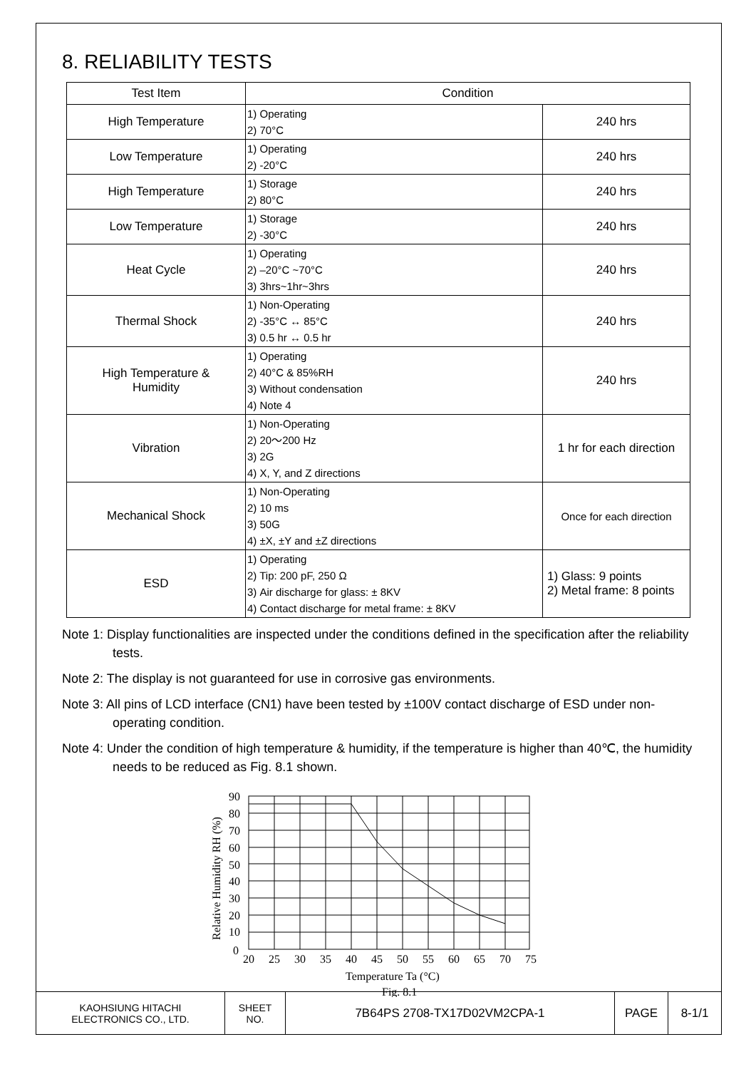8. RELIABILITY TESTS
| Test Item | Condition | |
| --- | --- | --- |
| High Temperature | 1) Operating 2) 70°C | 240 hrs |
| Low Temperature | 1) Operating 2) -20°C | 240 hrs |
| High Temperature | 1) Storage 2) 80°C | 240 hrs |
| Low Temperature | 1) Storage 2) -30°C | 240 hrs |
| Heat Cycle | 1) Operating 2) –20°C ~70°C 3) 3hrs~1hr~3hrs | 240 hrs |
| Thermal Shock | 1) Non-Operating 2) -35°C ↔ 85°C 3) 0.5 hr ↔ 0.5 hr | 240 hrs |
| High Temperature & Humidity | 1) Operating 2) 40°C & 85%RH 3) Without condensation 4) Note 4 | 240 hrs |
| Vibration | 1) Non-Operating 2) 20～200 Hz 3) 2G 4) X, Y, and Z directions | 1 hr for each direction |
| Mechanical Shock | 1) Non-Operating 2) 10 ms 3) 50G 4) ±X, ±Y and ±Z directions | Once for each direction |
| ESD | 1) Operating 2) Tip: 200 pF, 250 Ω 3) Air discharge for glass: ± 8KV 4) Contact discharge for metal frame: ± 8KV | 1) Glass: 9 points 2) Metal frame: 8 points |
Note 1: Display functionalities are inspected under the conditions defined in the specification after the reliability tests.
Note 2: The display is not guaranteed for use in corrosive gas environments.
Note 3: All pins of LCD interface (CN1) have been tested by ±100V contact discharge of ESD under non-operating condition.
Note 4: Under the condition of high temperature & humidity, if the temperature is higher than 40℃, the humidity needs to be reduced as Fig. 8.1 shown.
90
80
70
60
50
40
30
20
10
0
20
25
30
35
40
45
50
55
60
65
70
75
Temperature Ta (°C)
Fig. 8.1
Relative Humidity RH (%)
| KAOHSIUNG HITACHI ELECTRONICS CO., LTD. | SHEET NO. | 7B64PS 2708-TX17D02VM2CPA-1 | PAGE | 8-1/1 |